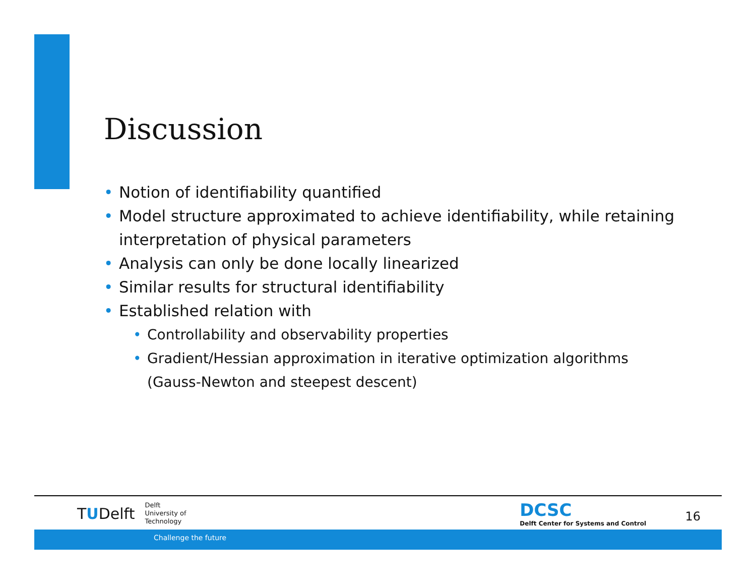Discussion
• Notion of identifiability quantified
• Model structure approximated to achieve identifiability, while retaining interpretation of physical parameters
• Analysis can only be done locally linearized
• Similar results for structural identifiability
• Established relation with
• Controllability and observability properties
• Gradient/Hessian approximation in iterative optimization algorithms (Gauss-Newton and steepest descent)
TUDelft
Delft
University of
Technology
DCSC
Delft Center for Systems and Control
16
Challenge the future